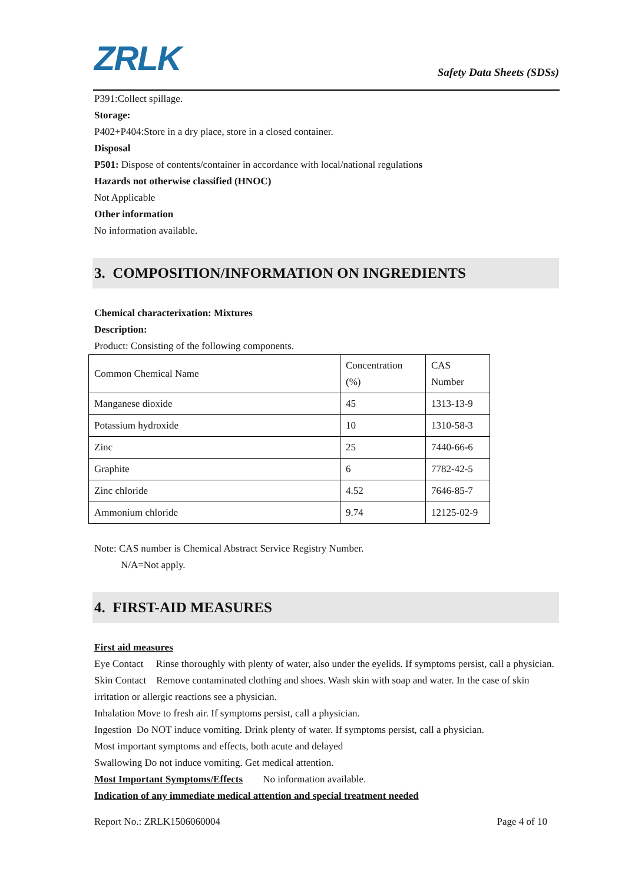ZRLK
Safety Data Sheets (SDSs)
P391:Collect spillage.
Storage:
P402+P404:Store in a dry place, store in a closed container.
Disposal
P501: Dispose of contents/container in accordance with local/national regulations
Hazards not otherwise classified (HNOC)
Not Applicable
Other information
No information available.
3. COMPOSITION/INFORMATION ON INGREDIENTS
Chemical characterixation: Mixtures
Description:
Product: Consisting of the following components.
| Common Chemical Name | Concentration (%) | CAS Number |
| Manganese dioxide | 45 | 1313-13-9 |
| Potassium hydroxide | 10 | 1310-58-3 |
| Zinc | 25 | 7440-66-6 |
| Graphite | 6 | 7782-42-5 |
| Zinc chloride | 4.52 | 7646-85-7 |
| Ammonium chloride | 9.74 | 12125-02-9 |
Note: CAS number is Chemical Abstract Service Registry Number.
N/A=Not apply.
4. FIRST-AID MEASURES
First aid measures
Eye Contact Rinse thoroughly with plenty of water, also under the eyelids. If symptoms persist, call a physician.
Skin Contact Remove contaminated clothing and shoes. Wash skin with soap and water. In the case of skin irritation or allergic reactions see a physician.
Inhalation Move to fresh air. If symptoms persist, call a physician.
Ingestion Do NOT induce vomiting. Drink plenty of water. If symptoms persist, call a physician.
Most important symptoms and effects, both acute and delayed
Swallowing Do not induce vomiting. Get medical attention.
Most Important Symptoms/Effects No information available.
Indication of any immediate medical attention and special treatment needed
Report No.: ZRLK1506060004 Page 4 of 10